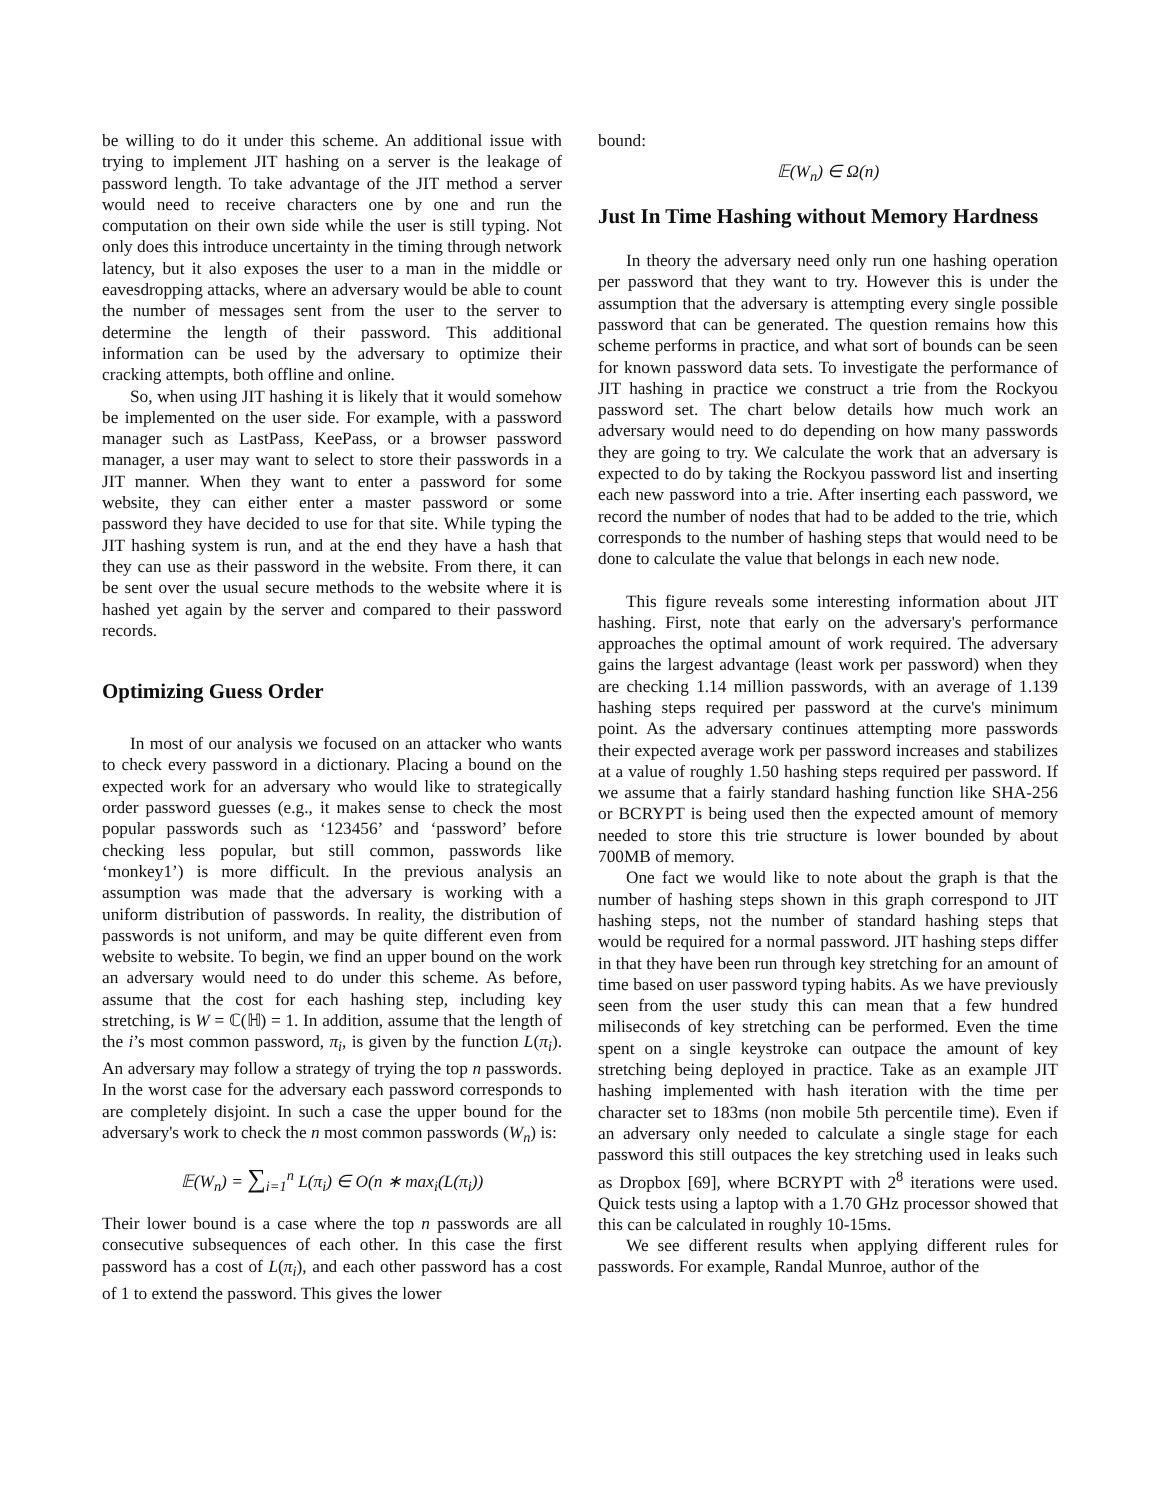be willing to do it under this scheme. An additional issue with trying to implement JIT hashing on a server is the leakage of password length. To take advantage of the JIT method a server would need to receive characters one by one and run the computation on their own side while the user is still typing. Not only does this introduce uncertainty in the timing through network latency, but it also exposes the user to a man in the middle or eavesdropping attacks, where an adversary would be able to count the number of messages sent from the user to the server to determine the length of their password. This additional information can be used by the adversary to optimize their cracking attempts, both offline and online.
So, when using JIT hashing it is likely that it would somehow be implemented on the user side. For example, with a password manager such as LastPass, KeePass, or a browser password manager, a user may want to select to store their passwords in a JIT manner. When they want to enter a password for some website, they can either enter a master password or some password they have decided to use for that site. While typing the JIT hashing system is run, and at the end they have a hash that they can use as their password in the website. From there, it can be sent over the usual secure methods to the website where it is hashed yet again by the server and compared to their password records.
Optimizing Guess Order
In most of our analysis we focused on an attacker who wants to check every password in a dictionary. Placing a bound on the expected work for an adversary who would like to strategically order password guesses (e.g., it makes sense to check the most popular passwords such as ‘123456’ and ‘password’ before checking less popular, but still common, passwords like ‘monkey1’) is more difficult. In the previous analysis an assumption was made that the adversary is working with a uniform distribution of passwords. In reality, the distribution of passwords is not uniform, and may be quite different even from website to website. To begin, we find an upper bound on the work an adversary would need to do under this scheme. As before, assume that the cost for each hashing step, including key stretching, is W = ℂ(ℍ) = 1. In addition, assume that the length of the i’s most common password, π<sub>i</sub>, is given by the function L(π<sub>i</sub>). An adversary may follow a strategy of trying the top n passwords. In the worst case for the adversary each password corresponds to are completely disjoint. In such a case the upper bound for the adversary's work to check the n most common passwords (W<sub>n</sub>) is:
𝔼(W<sub>n</sub>) = ∑<sub>i=1</sub><sup>n</sup> L(π<sub>i</sub>) ∈ O(n ∗ max<sub>i</sub>(L(π<sub>i</sub>))
Their lower bound is a case where the top n passwords are all consecutive subsequences of each other. In this case the first password has a cost of L(π<sub>i</sub>), and each other password has a cost of 1 to extend the password. This gives the lower
bound:
𝔼(W<sub>n</sub>) ∈ Ω(n)
Just In Time Hashing without Memory Hardness
In theory the adversary need only run one hashing operation per password that they want to try. However this is under the assumption that the adversary is attempting every single possible password that can be generated. The question remains how this scheme performs in practice, and what sort of bounds can be seen for known password data sets. To investigate the performance of JIT hashing in practice we construct a trie from the Rockyou password set. The chart below details how much work an adversary would need to do depending on how many passwords they are going to try. We calculate the work that an adversary is expected to do by taking the Rockyou password list and inserting each new password into a trie. After inserting each password, we record the number of nodes that had to be added to the trie, which corresponds to the number of hashing steps that would need to be done to calculate the value that belongs in each new node.
This figure reveals some interesting information about JIT hashing. First, note that early on the adversary's performance approaches the optimal amount of work required. The adversary gains the largest advantage (least work per password) when they are checking 1.14 million passwords, with an average of 1.139 hashing steps required per password at the curve's minimum point. As the adversary continues attempting more passwords their expected average work per password increases and stabilizes at a value of roughly 1.50 hashing steps required per password. If we assume that a fairly standard hashing function like SHA-256 or BCRYPT is being used then the expected amount of memory needed to store this trie structure is lower bounded by about 700MB of memory.
One fact we would like to note about the graph is that the number of hashing steps shown in this graph correspond to JIT hashing steps, not the number of standard hashing steps that would be required for a normal password. JIT hashing steps differ in that they have been run through key stretching for an amount of time based on user password typing habits. As we have previously seen from the user study this can mean that a few hundred miliseconds of key stretching can be performed. Even the time spent on a single keystroke can outpace the amount of key stretching being deployed in practice. Take as an example JIT hashing implemented with hash iteration with the time per character set to 183ms (non mobile 5th percentile time). Even if an adversary only needed to calculate a single stage for each password this still outpaces the key stretching used in leaks such as Dropbox [69], where BCRYPT with 2<sup>8</sup> iterations were used. Quick tests using a laptop with a 1.70 GHz processor showed that this can be calculated in roughly 10-15ms.
We see different results when applying different rules for passwords. For example, Randal Munroe, author of the